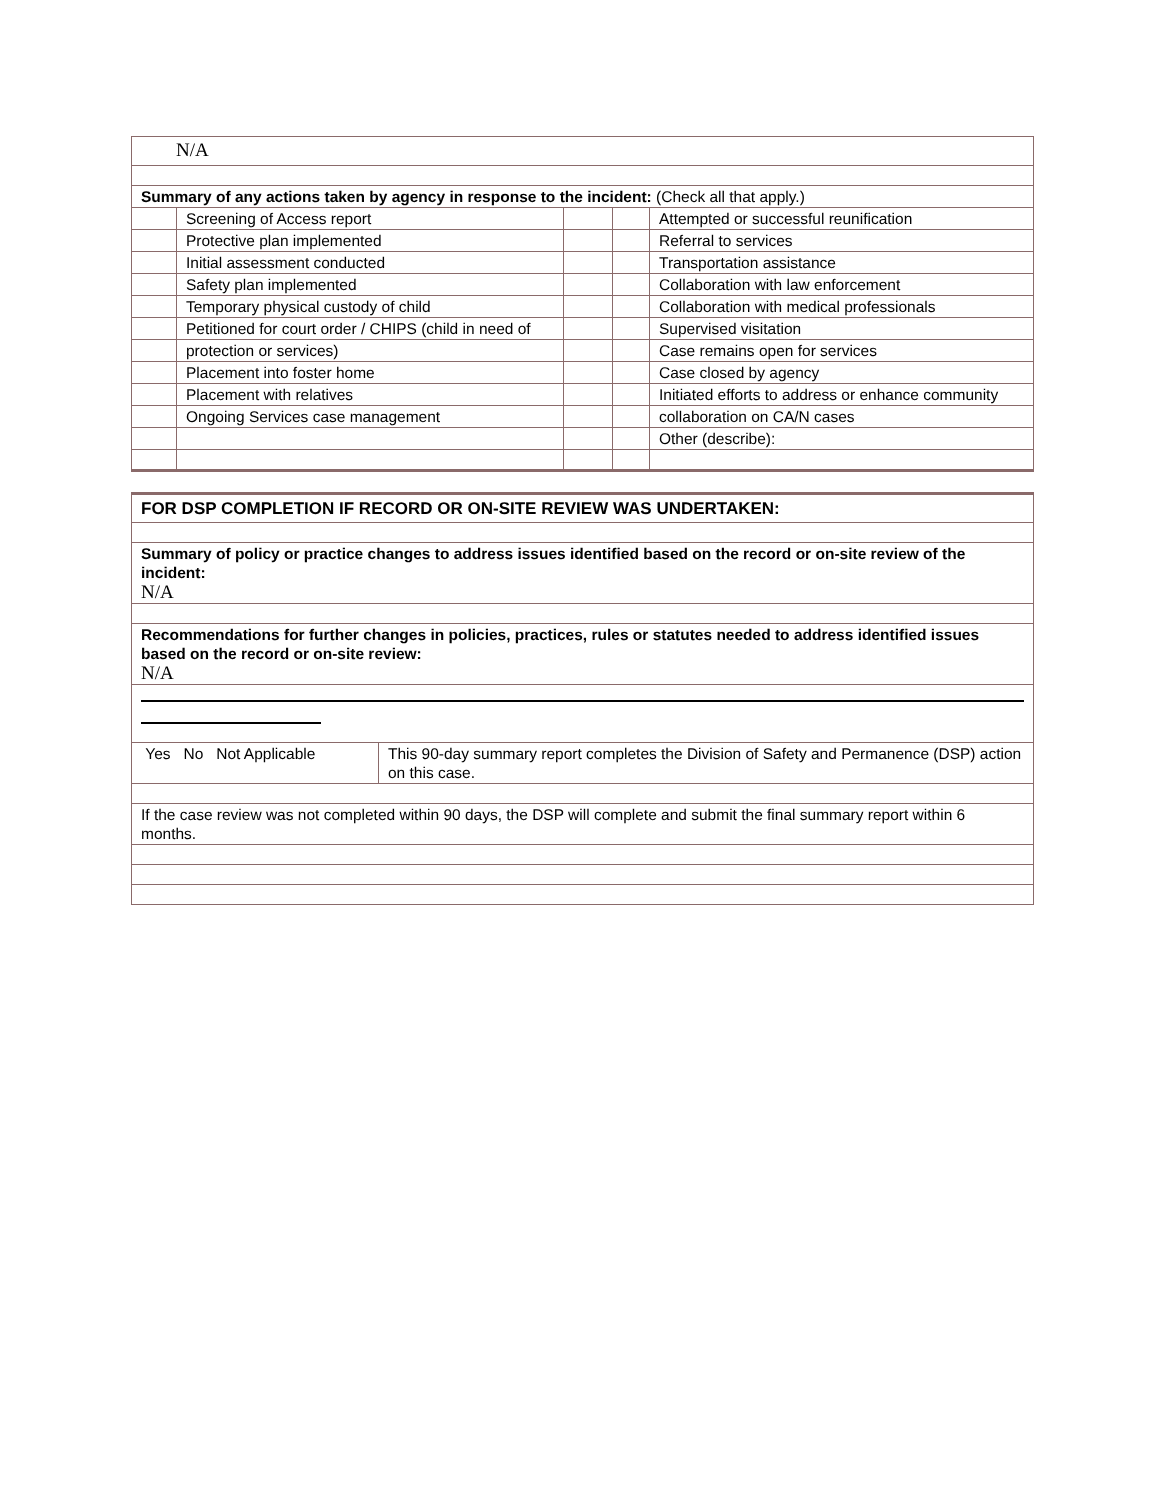| N/A | | | | |
| Summary of any actions taken by agency in response to the incident: (Check all that apply.) | | | | |
| | Screening of Access report | | | Attempted or successful reunification |
| | Protective plan implemented | | | Referral to services |
| | Initial assessment conducted | | | Transportation assistance |
| | Safety plan implemented | | | Collaboration with law enforcement |
| | Temporary physical custody of child | | | Collaboration with medical professionals |
| | Petitioned for court order / CHIPS (child in need of | | | Supervised visitation |
| | protection or services) | | | Case remains open for services |
| | Placement into foster home | | | Case closed by agency |
| | Placement with relatives | | | Initiated efforts to address or enhance community |
| | Ongoing Services case management | | | collaboration on CA/N cases |
| | | | | Other (describe): |
| FOR DSP COMPLETION IF RECORD OR ON-SITE REVIEW WAS UNDERTAKEN: | |
| Summary of policy or practice changes to address issues identified based on the record or on-site review of the incident: N/A | |
| Recommendations for further changes in policies, practices, rules or statutes needed to address identified issues based on the record or on-site review: N/A | |
| Yes No Not Applicable | This 90-day summary report completes the Division of Safety and Permanence (DSP) action on this case. |
| If the case review was not completed within 90 days, the DSP will complete and submit the final summary report within 6 months. | |